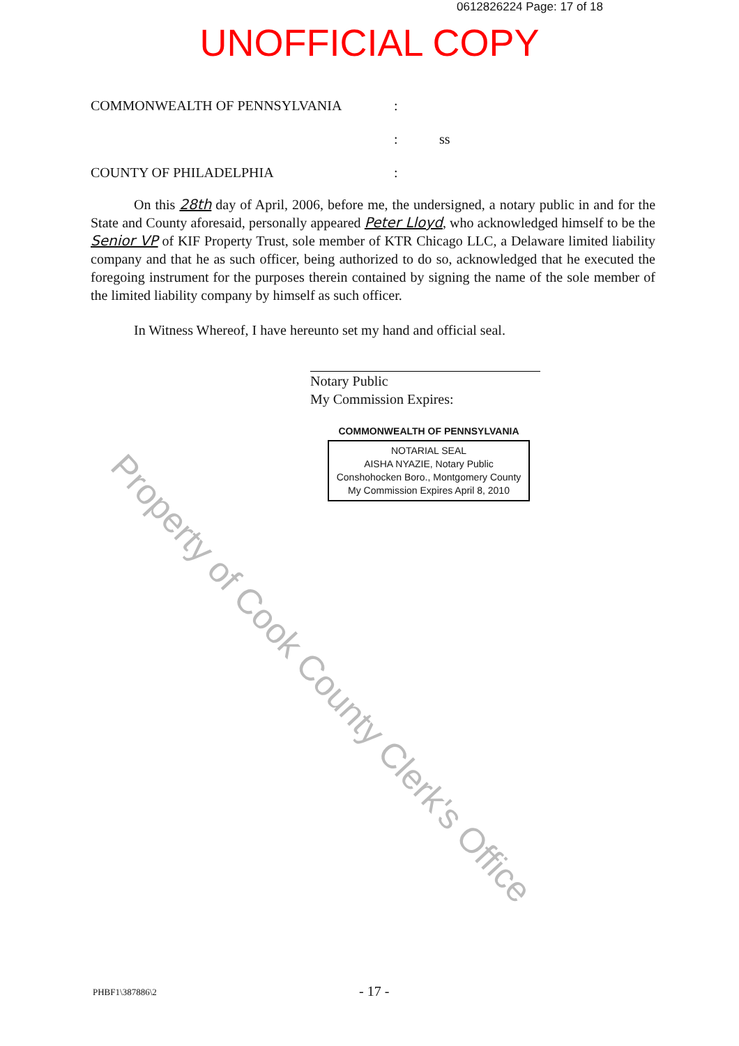0612826224 Page: 17 of 18
UNOFFICIAL COPY
COMMONWEALTH OF PENNSYLVANIA:
: ss
COUNTY OF PHILADELPHIA:
On this 28th day of April, 2006, before me, the undersigned, a notary public in and for the State and County aforesaid, personally appeared Peter Lloyd, who acknowledged himself to be the Senior VP of KIF Property Trust, sole member of KTR Chicago LLC, a Delaware limited liability company and that he as such officer, being authorized to do so, acknowledged that he executed the foregoing instrument for the purposes therein contained by signing the name of the sole member of the limited liability company by himself as such officer.
In Witness Whereof, I have hereunto set my hand and official seal.
Notary Public
My Commission Expires:
COMMONWEALTH OF PENNSYLVANIA
NOTARIAL SEAL
AISHA NYAZIE, Notary Public
Conshohocken Boro., Montgomery County
My Commission Expires April 8, 2010
Property of Cook County Clerk's Office
PHBF1\387886\2 - 17 -